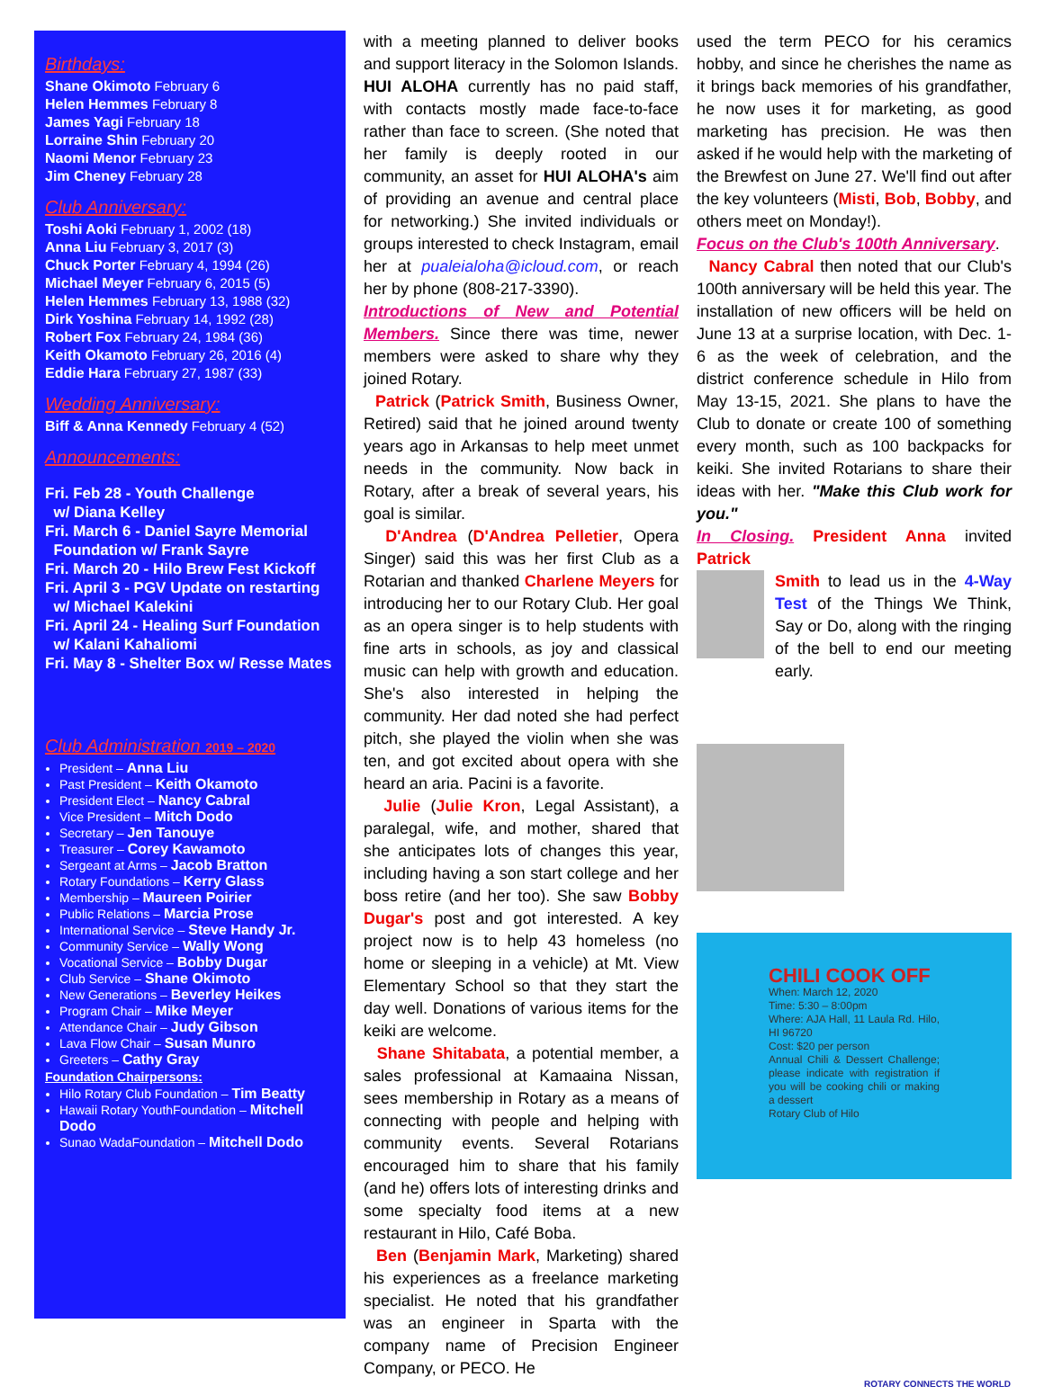Birthdays:
Shane Okimoto February 6
Helen Hemmes February 8
James Yagi February 18
Lorraine Shin February 20
Naomi Menor February 23
Jim Cheney February 28
Club Anniversary:
Toshi Aoki February 1, 2002 (18)
Anna Liu February 3, 2017 (3)
Chuck Porter February 4, 1994 (26)
Michael Meyer February 6, 2015 (5)
Helen Hemmes February 13, 1988 (32)
Dirk Yoshina February 14, 1992 (28)
Robert Fox February 24, 1984 (36)
Keith Okamoto February 26, 2016 (4)
Eddie Hara February 27, 1987 (33)
Wedding Anniversary:
Biff & Anna Kennedy February 4 (52)
Announcements:
Fri. Feb 28 - Youth Challenge
w/ Diana Kelley
Fri. March 6 - Daniel Sayre Memorial
Foundation w/ Frank Sayre
Fri. March 20 - Hilo Brew Fest Kickoff
Fri. April 3 - PGV Update on restarting
w/ Michael Kalekini
Fri. April 24 - Healing Surf Foundation
w/ Kalani Kahaliomi
Fri. May 8 - Shelter Box w/ Resse Mates
Club Administration 2019 – 2020
President – Anna Liu
Past President – Keith Okamoto
President Elect – Nancy Cabral
Vice President – Mitch Dodo
Secretary – Jen Tanouye
Treasurer – Corey Kawamoto
Sergeant at Arms – Jacob Bratton
Rotary Foundations – Kerry Glass
Membership – Maureen Poirier
Public Relations – Marcia Prose
International Service – Steve Handy Jr.
Community Service – Wally Wong
Vocational Service – Bobby Dugar
Club Service – Shane Okimoto
New Generations – Beverley Heikes
Program Chair – Mike Meyer
Attendance Chair – Judy Gibson
Lava Flow Chair – Susan Munro
Greeters – Cathy Gray
Foundation Chairpersons:
Hilo Rotary Club Foundation – Tim Beatty
Hawaii Rotary YouthFoundation – Mitchell Dodo
Sunao WadaFoundation – Mitchell Dodo
with a meeting planned to deliver books and support literacy in the Solomon Islands. HUI ALOHA currently has no paid staff, with contacts mostly made face-to-face rather than face to screen. (She noted that her family is deeply rooted in our community, an asset for HUI ALOHA's aim of providing an avenue and central place for networking.) She invited individuals or groups interested to check Instagram, email her at pualeialoha@icloud.com, or reach her by phone (808-217-3390).
Introductions of New and Potential Members. Since there was time, newer members were asked to share why they joined Rotary.
Patrick (Patrick Smith, Business Owner, Retired) said that he joined around twenty years ago in Arkansas to help meet unmet needs in the community. Now back in Rotary, after a break of several years, his goal is similar.
D'Andrea (D'Andrea Pelletier, Opera Singer) said this was her first Club as a Rotarian and thanked Charlene Meyers for introducing her to our Rotary Club. Her goal as an opera singer is to help students with fine arts in schools, as joy and classical music can help with growth and education. She's also interested in helping the community. Her dad noted she had perfect pitch, she played the violin when she was ten, and got excited about opera with she heard an aria. Pacini is a favorite.
Julie (Julie Kron, Legal Assistant), a paralegal, wife, and mother, shared that she anticipates lots of changes this year, including having a son start college and her boss retire (and her too). She saw Bobby Dugar's post and got interested. A key project now is to help 43 homeless (no home or sleeping in a vehicle) at Mt. View Elementary School so that they start the day well. Donations of various items for the keiki are welcome.
Shane Shitabata, a potential member, a sales professional at Kamaaina Nissan, sees membership in Rotary as a means of connecting with people and helping with community events. Several Rotarians encouraged him to share that his family (and he) offers lots of interesting drinks and some specialty food items at a new restaurant in Hilo, Café Boba.
Ben (Benjamin Mark, Marketing) shared his experiences as a freelance marketing specialist. He noted that his grandfather was an engineer in Sparta with the company name of Precision Engineer Company, or PECO. He
used the term PECO for his ceramics hobby, and since he cherishes the name as it brings back memories of his grandfather, he now uses it for marketing, as good marketing has precision. He was then asked if he would help with the marketing of the Brewfest on June 27. We'll find out after the key volunteers (Misti, Bob, Bobby, and others meet on Monday!).
Focus on the Club's 100th Anniversary.
Nancy Cabral then noted that our Club's 100th anniversary will be held this year. The installation of new officers will be held on June 13 at a surprise location, with Dec. 1-6 as the week of celebration, and the district conference schedule in Hilo from May 13-15, 2021. She plans to have the Club to donate or create 100 of something every month, such as 100 backpacks for keiki. She invited Rotarians to share their ideas with her. "Make this Club work for you."
In Closing. President Anna invited Patrick
Smith to lead us in the 4-Way Test of the Things We Think, Say or Do, along with the ringing of the bell to end our meeting early.
CHILI COOK OFF
When: March 12, 2020
Time: 5:30 – 8:00pm
Where: AJA Hall, 11 Laula Rd. Hilo, HI 96720
Cost: $20 per person
Annual Chili & Dessert Challenge; please indicate with registration if you will be cooking chili or making a dessert
Rotary Club of Hilo
ROTARY CONNECTS THE WORLD